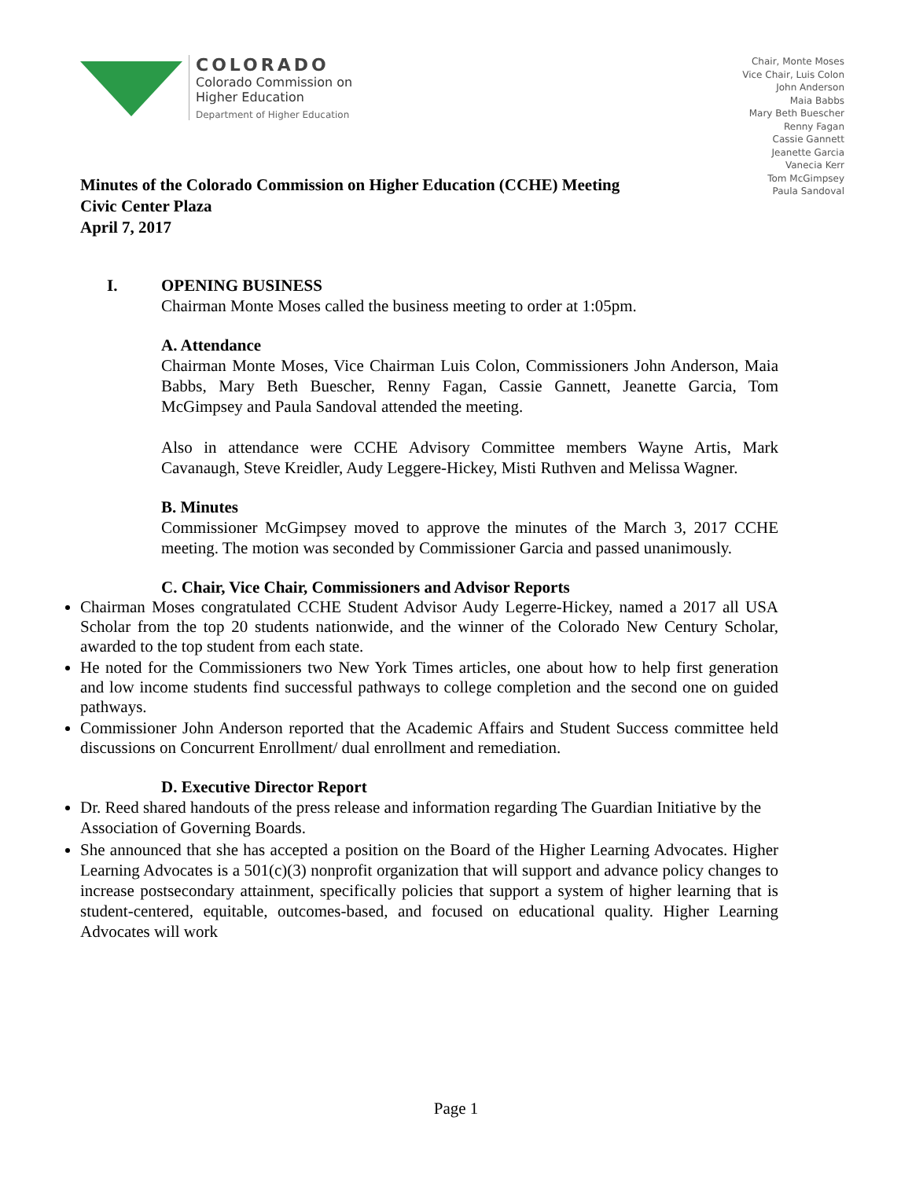COLORADO
Colorado Commission on
Higher Education
Department of Higher Education
Chair, Monte Moses
Vice Chair, Luis Colon
John Anderson
Maia Babbs
Mary Beth Buescher
Renny Fagan
Cassie Gannett
Jeanette Garcia
Vanecia Kerr
Tom McGimpsey
Paula Sandoval
Minutes of the Colorado Commission on Higher Education (CCHE) Meeting
Civic Center Plaza
April 7, 2017
I. OPENING BUSINESS
Chairman Monte Moses called the business meeting to order at 1:05pm.
A. Attendance
Chairman Monte Moses, Vice Chairman Luis Colon, Commissioners John Anderson, Maia Babbs, Mary Beth Buescher, Renny Fagan, Cassie Gannett, Jeanette Garcia, Tom McGimpsey and Paula Sandoval attended the meeting.
Also in attendance were CCHE Advisory Committee members Wayne Artis, Mark Cavanaugh, Steve Kreidler, Audy Leggere-Hickey, Misti Ruthven and Melissa Wagner.
B. Minutes
Commissioner McGimpsey moved to approve the minutes of the March 3, 2017 CCHE meeting. The motion was seconded by Commissioner Garcia and passed unanimously.
C. Chair, Vice Chair, Commissioners and Advisor Reports
Chairman Moses congratulated CCHE Student Advisor Audy Legerre-Hickey, named a 2017 all USA Scholar from the top 20 students nationwide, and the winner of the Colorado New Century Scholar, awarded to the top student from each state.
He noted for the Commissioners two New York Times articles, one about how to help first generation and low income students find successful pathways to college completion and the second one on guided pathways.
Commissioner John Anderson reported that the Academic Affairs and Student Success committee held discussions on Concurrent Enrollment/ dual enrollment and remediation.
D. Executive Director Report
Dr. Reed shared handouts of the press release and information regarding The Guardian Initiative by the Association of Governing Boards.
She announced that she has accepted a position on the Board of the Higher Learning Advocates. Higher Learning Advocates is a 501(c)(3) nonprofit organization that will support and advance policy changes to increase postsecondary attainment, specifically policies that support a system of higher learning that is student-centered, equitable, outcomes-based, and focused on educational quality. Higher Learning Advocates will work
Page 1